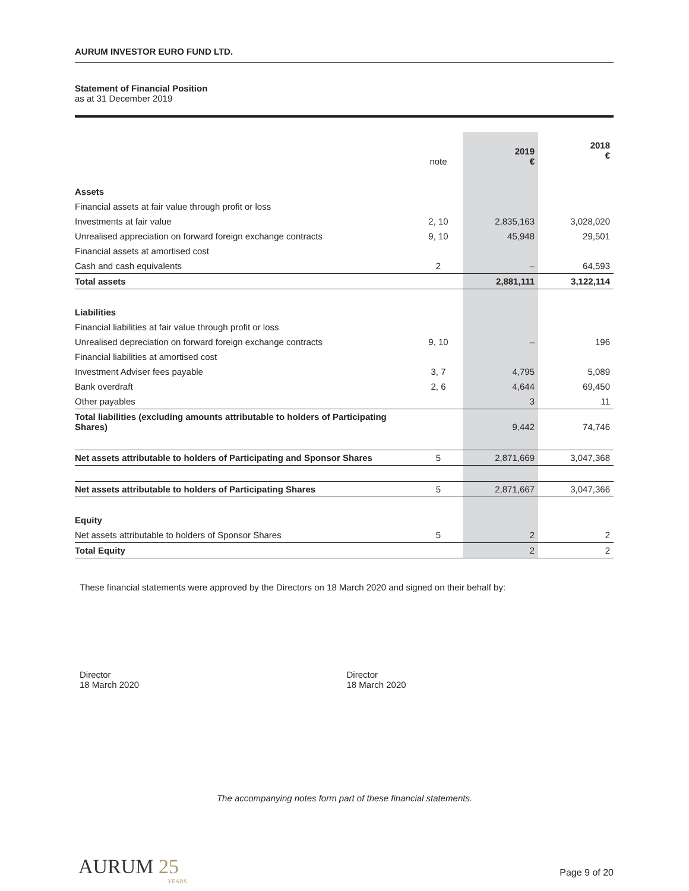AURUM INVESTOR EURO FUND LTD.
Statement of Financial Position
as at 31 December 2019
| | note | 2019 € | 2018 € |
| --- | --- | --- | --- |
| Assets | | | |
| Financial assets at fair value through profit or loss | | | |
| Investments at fair value | 2, 10 | 2,835,163 | 3,028,020 |
| Unrealised appreciation on forward foreign exchange contracts | 9, 10 | 45,948 | 29,501 |
| Financial assets at amortised cost | | | |
| Cash and cash equivalents | 2 | – | 64,593 |
| Total assets | | 2,881,111 | 3,122,114 |
| Liabilities | | | |
| Financial liabilities at fair value through profit or loss | | | |
| Unrealised depreciation on forward foreign exchange contracts | 9, 10 | – | 196 |
| Financial liabilities at amortised cost | | | |
| Investment Adviser fees payable | 3, 7 | 4,795 | 5,089 |
| Bank overdraft | 2, 6 | 4,644 | 69,450 |
| Other payables | | 3 | 11 |
| Total liabilities (excluding amounts attributable to holders of Participating Shares) | | 9,442 | 74,746 |
| Net assets attributable to holders of Participating and Sponsor Shares | 5 | 2,871,669 | 3,047,368 |
| Net assets attributable to holders of Participating Shares | 5 | 2,871,667 | 3,047,366 |
| Equity | | | |
| Net assets attributable to holders of Sponsor Shares | 5 | 2 | 2 |
| Total Equity | | 2 | 2 |
These financial statements were approved by the Directors on 18 March 2020 and signed on their behalf by:
Director
18 March 2020
Director
18 March 2020
The accompanying notes form part of these financial statements.
AURUM 25
YEARS
Page 9 of 20